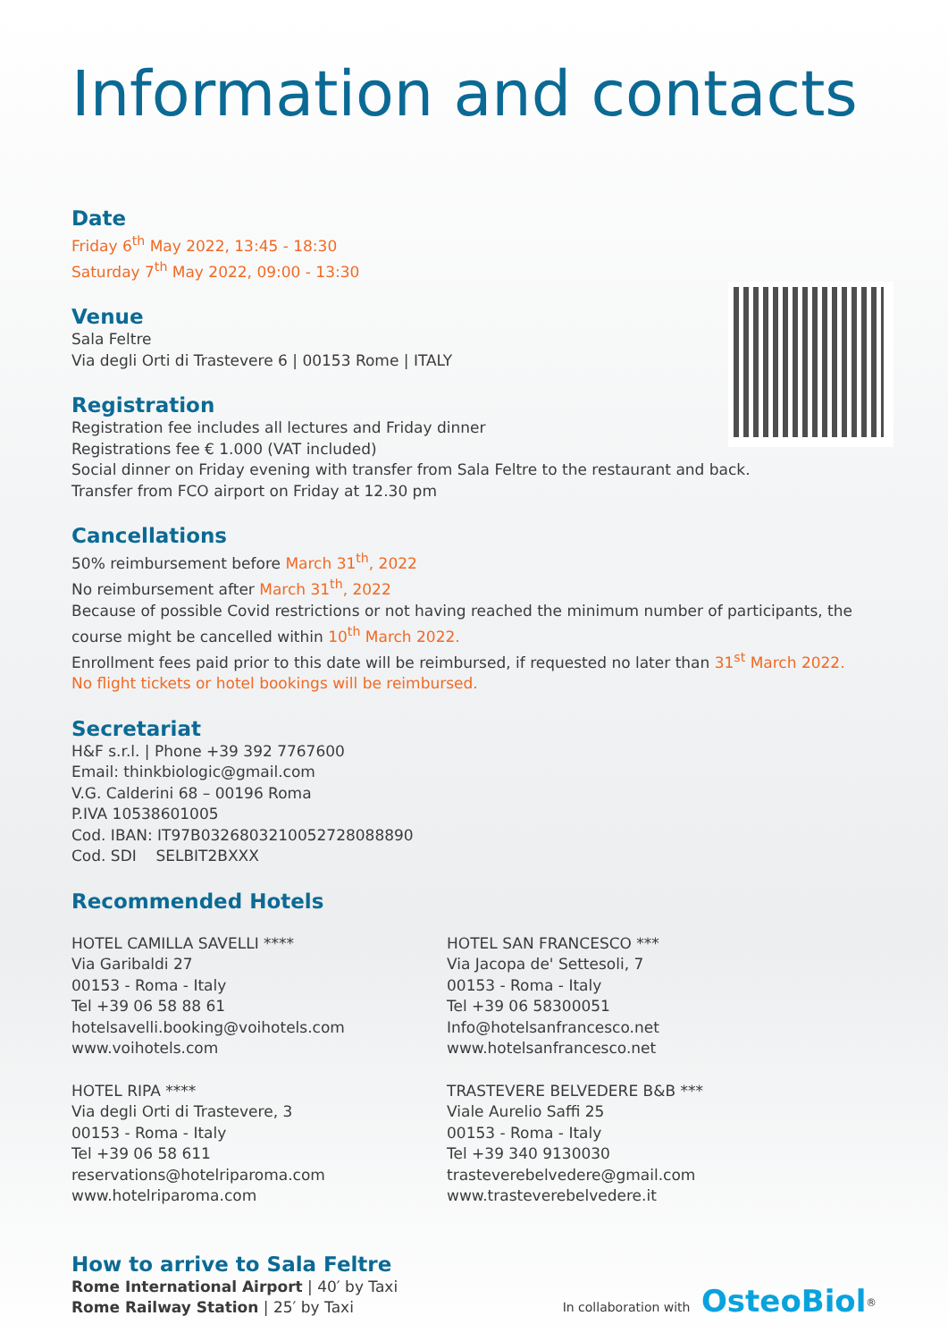Information and contacts
Date
Friday 6<sup>th</sup> May 2022, 13:45 - 18:30
Saturday 7<sup>th</sup> May 2022, 09:00 - 13:30
Venue
Sala Feltre
Via degli Orti di Trastevere 6 | 00153 Rome | ITALY
Registration
Registration fee includes all lectures and Friday dinner
Registrations fee € 1.000 (VAT included)
Social dinner on Friday evening with transfer from Sala Feltre to the restaurant and back.
Transfer from FCO airport on Friday at 12.30 pm
Cancellations
50% reimbursement before March 31<sup>th</sup>, 2022
No reimbursement after March 31<sup>th</sup>, 2022
Because of possible Covid restrictions or not having reached the minimum number of participants, the course might be cancelled within 10<sup>th</sup> March 2022.
Enrollment fees paid prior to this date will be reimbursed, if requested no later than 31<sup>st</sup> March 2022.
No flight tickets or hotel bookings will be reimbursed.
Secretariat
H&F s.r.l. | Phone +39 392 7767600
Email: thinkbiologic@gmail.com
V.G. Calderini 68 – 00196 Roma
P.IVA 10538601005
Cod. IBAN: IT97B0326803210052728088890
Cod. SDI SELBIT2BXXX
Recommended Hotels
HOTEL CAMILLA SAVELLI ****
Via Garibaldi 27
00153 - Roma - Italy
Tel +39 06 58 88 61
hotelsavelli.booking@voihotels.com
www.voihotels.com
HOTEL RIPA ****
Via degli Orti di Trastevere, 3
00153 - Roma - Italy
Tel +39 06 58 611
reservations@hotelriparoma.com
www.hotelriparoma.com
HOTEL SAN FRANCESCO ***
Via Jacopa de' Settesoli, 7
00153 - Roma - Italy
Tel +39 06 58300051
Info@hotelsanfrancesco.net
www.hotelsanfrancesco.net
TRASTEVERE BELVEDERE B&B ***
Viale Aurelio Saffi 25
00153 - Roma - Italy
Tel +39 340 9130030
trasteverebelvedere@gmail.com
www.trasteverebelvedere.it
How to arrive to Sala Feltre
Rome International Airport | 40′ by Taxi
Rome Railway Station | 25′ by Taxi
In collaboration with OsteoBiol<sup>®</sup>